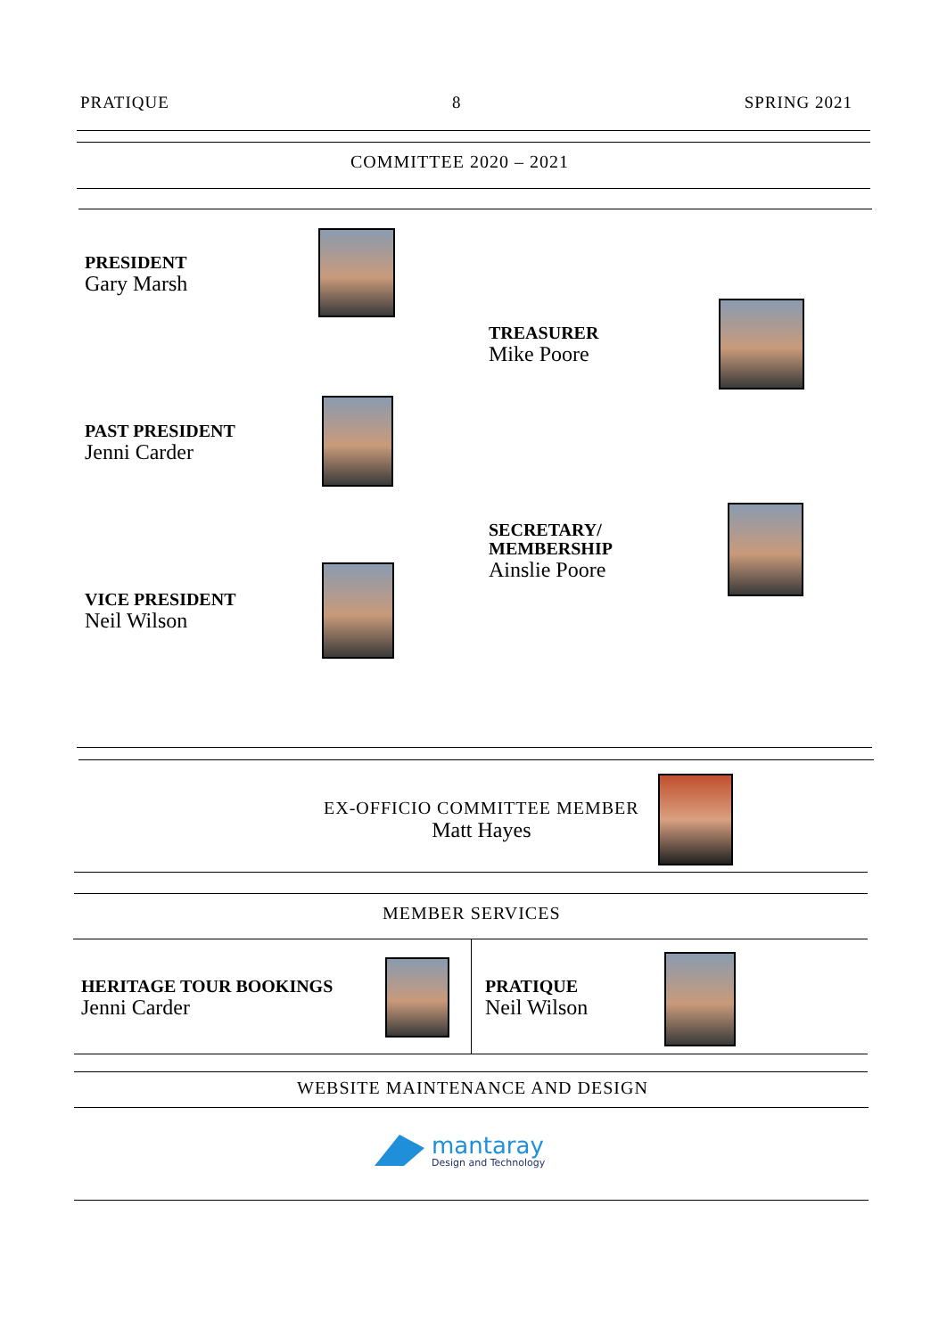PRATIQUE 8 SPRING 2021
COMMITTEE 2020 – 2021
PRESIDENT
Gary Marsh
TREASURER
Mike Poore
PAST PRESIDENT
Jenni Carder
SECRETARY/
MEMBERSHIP
Ainslie Poore
VICE PRESIDENT
Neil Wilson
EX-OFFICIO COMMITTEE MEMBER
Matt Hayes
MEMBER SERVICES
HERITAGE TOUR BOOKINGS
Jenni Carder
PRATIQUE
Neil Wilson
WEBSITE MAINTENANCE AND DESIGN
mantaray
Design and Technology